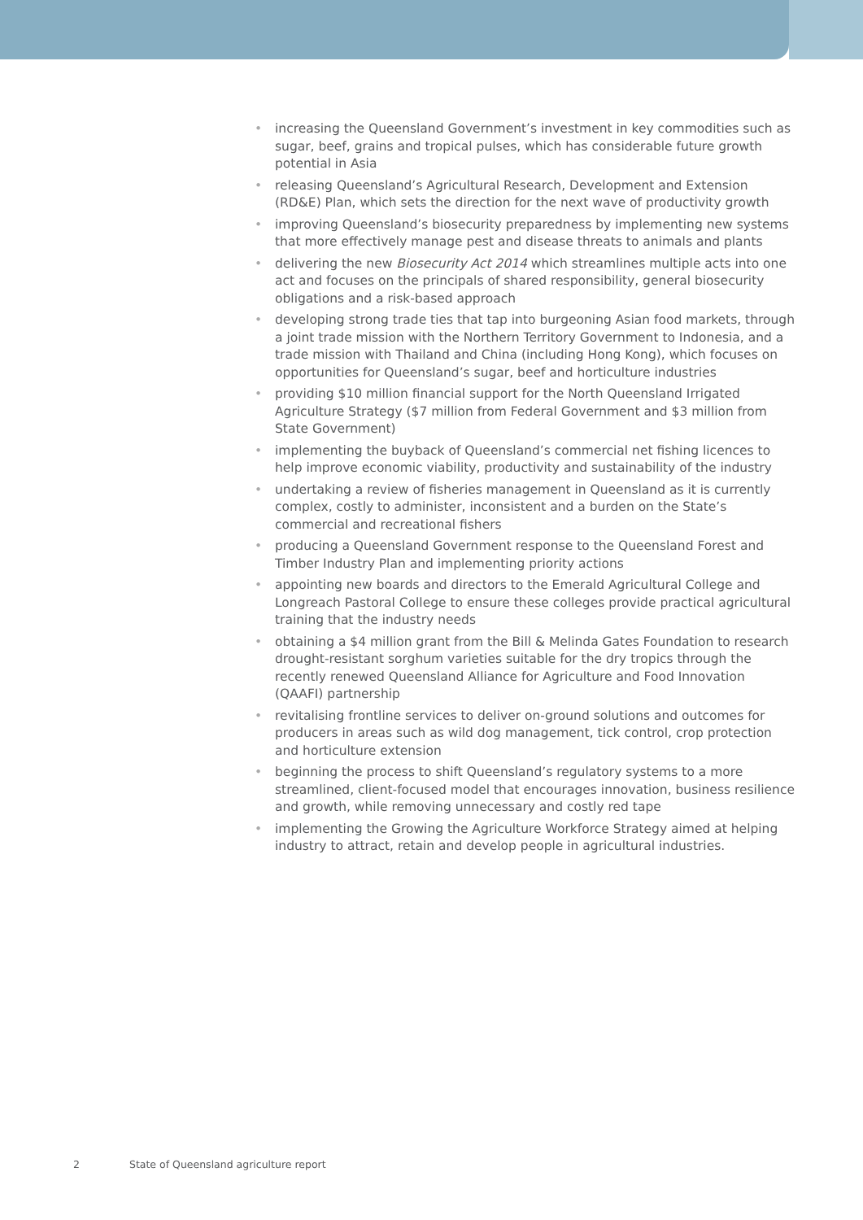• increasing the Queensland Government’s investment in key commodities such as sugar, beef, grains and tropical pulses, which has considerable future growth potential in Asia
• releasing Queensland’s Agricultural Research, Development and Extension (RD&E) Plan, which sets the direction for the next wave of productivity growth
• improving Queensland’s biosecurity preparedness by implementing new systems that more effectively manage pest and disease threats to animals and plants
• delivering the new Biosecurity Act 2014 which streamlines multiple acts into one act and focuses on the principals of shared responsibility, general biosecurity obligations and a risk-based approach
• developing strong trade ties that tap into burgeoning Asian food markets, through a joint trade mission with the Northern Territory Government to Indonesia, and a trade mission with Thailand and China (including Hong Kong), which focuses on opportunities for Queensland’s sugar, beef and horticulture industries
• providing $10 million financial support for the North Queensland Irrigated Agriculture Strategy ($7 million from Federal Government and $3 million from State Government)
• implementing the buyback of Queensland’s commercial net fishing licences to help improve economic viability, productivity and sustainability of the industry
• undertaking a review of fisheries management in Queensland as it is currently complex, costly to administer, inconsistent and a burden on the State’s commercial and recreational fishers
• producing a Queensland Government response to the Queensland Forest and Timber Industry Plan and implementing priority actions
• appointing new boards and directors to the Emerald Agricultural College and Longreach Pastoral College to ensure these colleges provide practical agricultural training that the industry needs
• obtaining a $4 million grant from the Bill & Melinda Gates Foundation to research drought-resistant sorghum varieties suitable for the dry tropics through the recently renewed Queensland Alliance for Agriculture and Food Innovation (QAAFI) partnership
• revitalising frontline services to deliver on-ground solutions and outcomes for producers in areas such as wild dog management, tick control, crop protection and horticulture extension
• beginning the process to shift Queensland’s regulatory systems to a more streamlined, client-focused model that encourages innovation, business resilience and growth, while removing unnecessary and costly red tape
• implementing the Growing the Agriculture Workforce Strategy aimed at helping industry to attract, retain and develop people in agricultural industries.
2 State of Queensland agriculture report